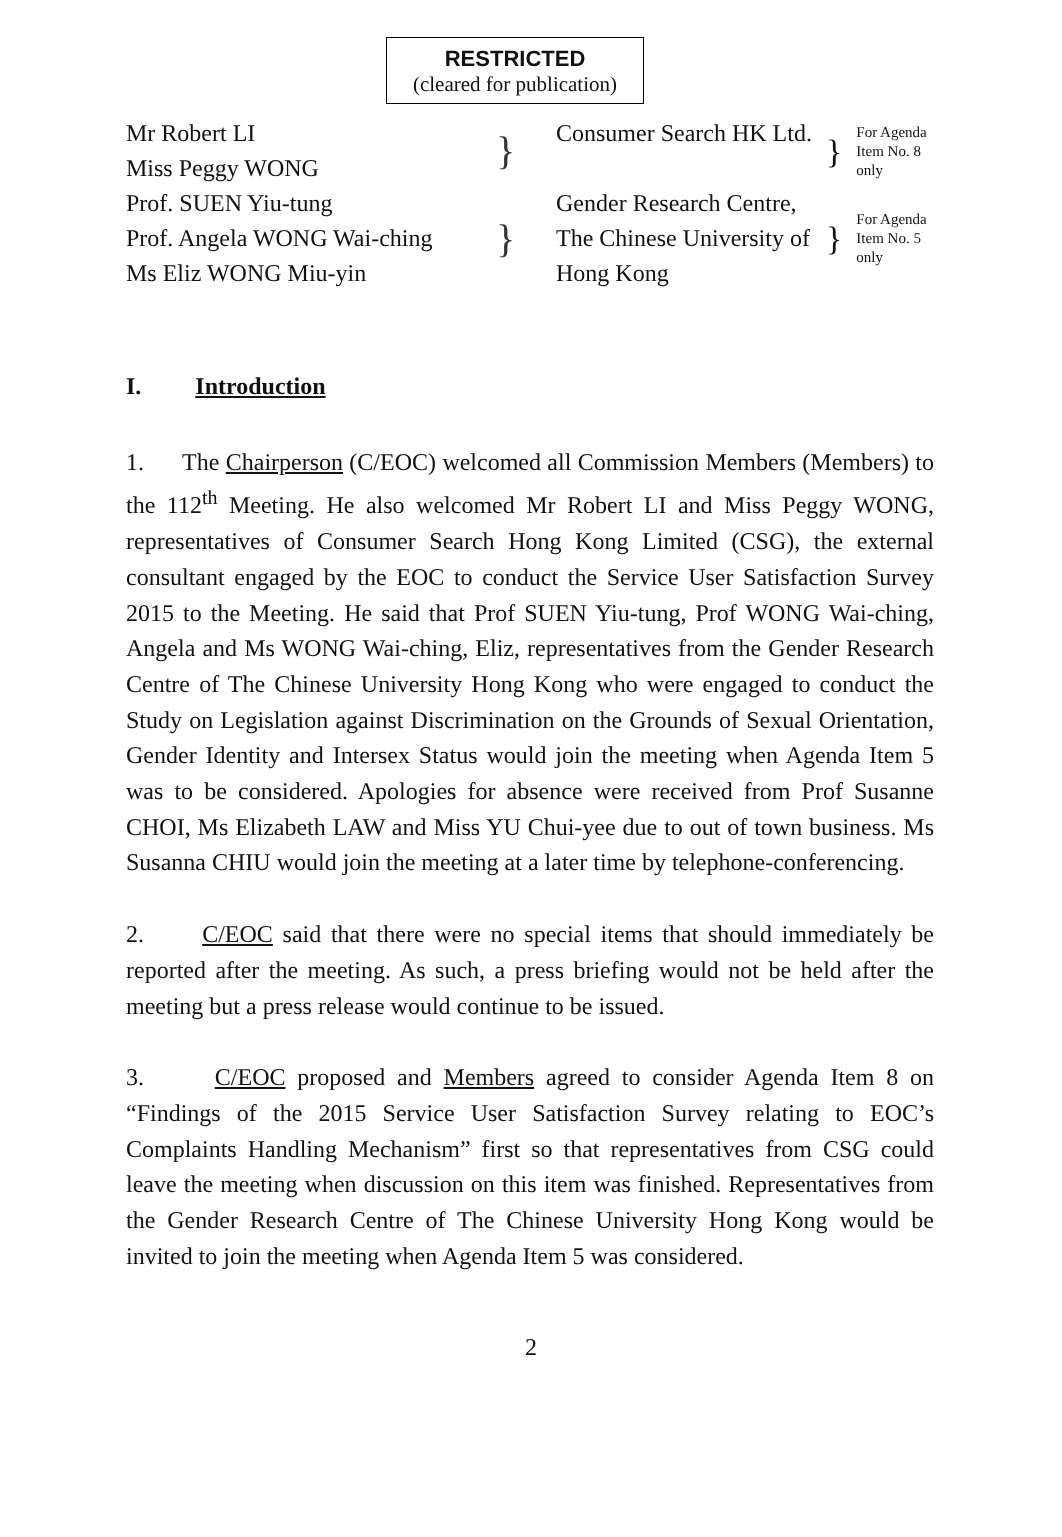RESTRICTED
(cleared for publication)
Mr Robert LI
Miss Peggy WONG
}
Consumer Search HK Ltd.
} For Agenda
Item No. 8
only
Prof. SUEN Yiu-tung
Prof. Angela WONG Wai-ching
Ms Eliz WONG Miu-yin
}
Gender Research Centre,
The Chinese University of
Hong Kong
} For Agenda
Item No. 5
only
I. Introduction
1. The Chairperson (C/EOC) welcomed all Commission Members (Members) to the 112<sup>th</sup> Meeting. He also welcomed Mr Robert LI and Miss Peggy WONG, representatives of Consumer Search Hong Kong Limited (CSG), the external consultant engaged by the EOC to conduct the Service User Satisfaction Survey 2015 to the Meeting. He said that Prof SUEN Yiu-tung, Prof WONG Wai-ching, Angela and Ms WONG Wai-ching, Eliz, representatives from the Gender Research Centre of The Chinese University Hong Kong who were engaged to conduct the Study on Legislation against Discrimination on the Grounds of Sexual Orientation, Gender Identity and Intersex Status would join the meeting when Agenda Item 5 was to be considered. Apologies for absence were received from Prof Susanne CHOI, Ms Elizabeth LAW and Miss YU Chui-yee due to out of town business. Ms Susanna CHIU would join the meeting at a later time by telephone-conferencing.
2. C/EOC said that there were no special items that should immediately be reported after the meeting. As such, a press briefing would not be held after the meeting but a press release would continue to be issued.
3. C/EOC proposed and Members agreed to consider Agenda Item 8 on “Findings of the 2015 Service User Satisfaction Survey relating to EOC’s Complaints Handling Mechanism” first so that representatives from CSG could leave the meeting when discussion on this item was finished. Representatives from the Gender Research Centre of The Chinese University Hong Kong would be invited to join the meeting when Agenda Item 5 was considered.
2